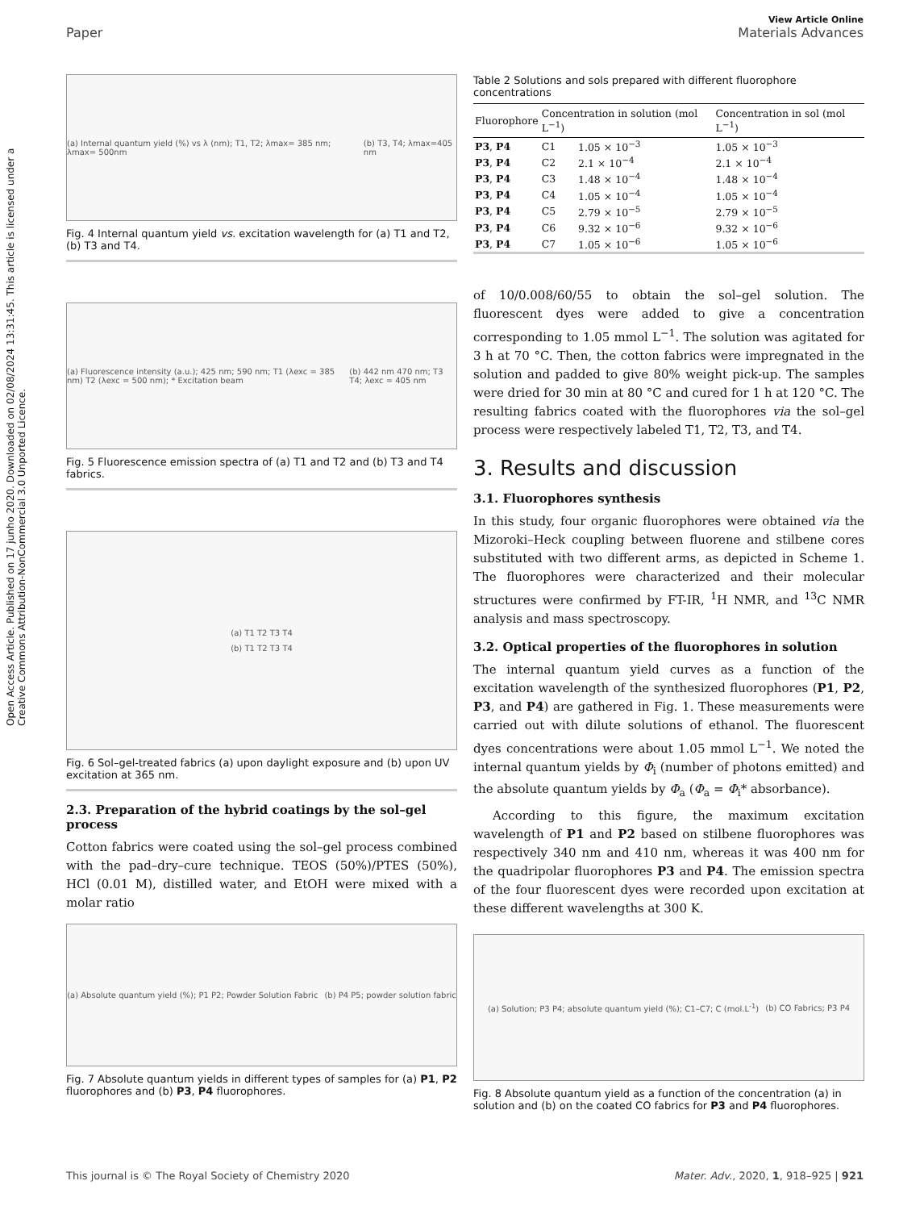View Article Online
Paper Materials Advances
Open Access Article. Published on 17 junho 2020. Downloaded on 02/08/2024 13:31:45. This article is licensed under a Creative Commons Attribution-NonCommercial 3.0 Unported Licence.
(a) Internal quantum yield (%) vs λ (nm); T1, T2; λmax= 385 nm; λmax= 500nm (b) T3, T4; λmax=405 nm
Fig. 4 Internal quantum yield vs. excitation wavelength for (a) T1 and T2, (b) T3 and T4.
(a) Fluorescence intensity (a.u.); 425 nm; 590 nm; T1 (λexc = 385 nm) T2 (λexc = 500 nm); * Excitation beam (b) 442 nm 470 nm; T3 T4; λexc = 405 nm
Fig. 5 Fluorescence emission spectra of (a) T1 and T2 and (b) T3 and T4 fabrics.
(a) T1 T2 T3 T4
(b) T1 T2 T3 T4
Fig. 6 Sol–gel-treated fabrics (a) upon daylight exposure and (b) upon UV excitation at 365 nm.
2.3. Preparation of the hybrid coatings by the sol–gel process
Cotton fabrics were coated using the sol–gel process combined with the pad–dry–cure technique. TEOS (50%)/PTES (50%), HCl (0.01 M), distilled water, and EtOH were mixed with a molar ratio
(a) Absolute quantum yield (%); P1 P2; Powder Solution Fabric (b) P4 P5; powder solution fabric
Fig. 7 Absolute quantum yields in different types of samples for (a) P1, P2 fluorophores and (b) P3, P4 fluorophores.
Table 2 Solutions and sols prepared with different fluorophore concentrations
| Fluorophore | Concentration in solution (mol L<sup>−1</sup>) | | Concentration in sol (mol L<sup>−1</sup>) |
| --- | --- | --- | --- |
| P3 , P4 | C1 | 1.05 × 10<sup>−3</sup> | 1.05 × 10<sup>−3</sup> |
| P3 , P4 | C2 | 2.1 × 10<sup>−4</sup> | 2.1 × 10<sup>−4</sup> |
| P3 , P4 | C3 | 1.48 × 10<sup>−4</sup> | 1.48 × 10<sup>−4</sup> |
| P3 , P4 | C4 | 1.05 × 10<sup>−4</sup> | 1.05 × 10<sup>−4</sup> |
| P3 , P4 | C5 | 2.79 × 10<sup>−5</sup> | 2.79 × 10<sup>−5</sup> |
| P3 , P4 | C6 | 9.32 × 10<sup>−6</sup> | 9.32 × 10<sup>−6</sup> |
| P3 , P4 | C7 | 1.05 × 10<sup>−6</sup> | 1.05 × 10<sup>−6</sup> |
of 10/0.008/60/55 to obtain the sol–gel solution. The fluorescent dyes were added to give a concentration corresponding to 1.05 mmol L<sup>−1</sup>. The solution was agitated for 3 h at 70 °C. Then, the cotton fabrics were impregnated in the solution and padded to give 80% weight pick-up. The samples were dried for 30 min at 80 °C and cured for 1 h at 120 °C. The resulting fabrics coated with the fluorophores via the sol–gel process were respectively labeled T1, T2, T3, and T4.
3. Results and discussion
3.1. Fluorophores synthesis
In this study, four organic fluorophores were obtained via the Mizoroki–Heck coupling between fluorene and stilbene cores substituted with two different arms, as depicted in Scheme 1. The fluorophores were characterized and their molecular structures were confirmed by FT-IR, <sup>1</sup>H NMR, and <sup>13</sup>C NMR analysis and mass spectroscopy.
3.2. Optical properties of the fluorophores in solution
The internal quantum yield curves as a function of the excitation wavelength of the synthesized fluorophores (P1, P2, P3, and P4) are gathered in Fig. 1. These measurements were carried out with dilute solutions of ethanol. The fluorescent dyes concentrations were about 1.05 mmol L<sup>−1</sup>. We noted the internal quantum yields by Φ<sub>i</sub> (number of photons emitted) and the absolute quantum yields by Φ<sub>a</sub> (Φ<sub>a</sub> = Φ<sub>i</sub>* absorbance).
According to this figure, the maximum excitation wavelength of P1 and P2 based on stilbene fluorophores was respectively 340 nm and 410 nm, whereas it was 400 nm for the quadripolar fluorophores P3 and P4. The emission spectra of the four fluorescent dyes were recorded upon excitation at these different wavelengths at 300 K.
(a) Solution; P3 P4; absolute quantum yield (%); C1–C7; C (mol.L<sup>-1</sup>) (b) CO Fabrics; P3 P4
Fig. 8 Absolute quantum yield as a function of the concentration (a) in solution and (b) on the coated CO fabrics for P3 and P4 fluorophores.
This journal is © The Royal Society of Chemistry 2020 Mater. Adv., 2020, 1, 918–925 | 921